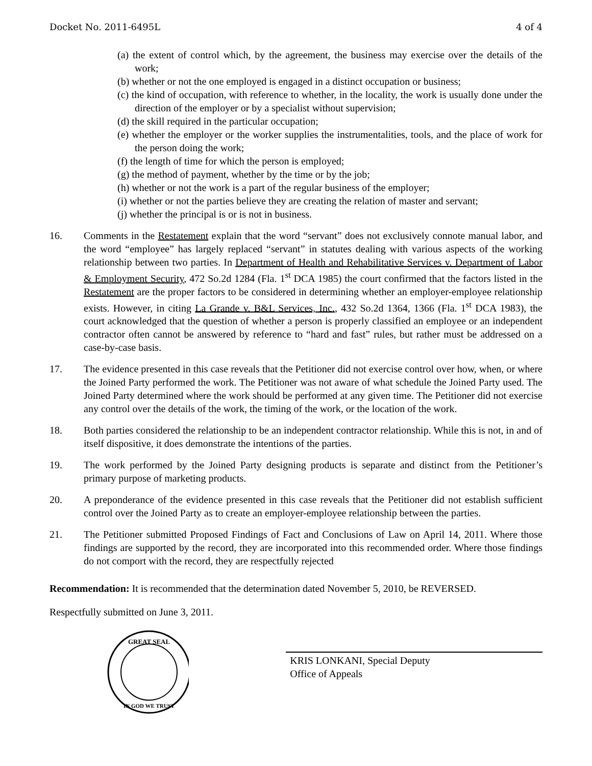Docket No. 2011-6495L 4 of 4
(a) the extent of control which, by the agreement, the business may exercise over the details of the work;
(b) whether or not the one employed is engaged in a distinct occupation or business;
(c) the kind of occupation, with reference to whether, in the locality, the work is usually done under the direction of the employer or by a specialist without supervision;
(d) the skill required in the particular occupation;
(e) whether the employer or the worker supplies the instrumentalities, tools, and the place of work for the person doing the work;
(f) the length of time for which the person is employed;
(g) the method of payment, whether by the time or by the job;
(h) whether or not the work is a part of the regular business of the employer;
(i) whether or not the parties believe they are creating the relation of master and servant;
(j) whether the principal is or is not in business.
16. Comments in the Restatement explain that the word “servant” does not exclusively connote manual labor, and the word “employee” has largely replaced “servant” in statutes dealing with various aspects of the working relationship between two parties. In Department of Health and Rehabilitative Services v. Department of Labor & Employment Security, 472 So.2d 1284 (Fla. 1<sup>st</sup> DCA 1985) the court confirmed that the factors listed in the Restatement are the proper factors to be considered in determining whether an employer-employee relationship exists. However, in citing La Grande v. B&L Services, Inc., 432 So.2d 1364, 1366 (Fla. 1<sup>st</sup> DCA 1983), the court acknowledged that the question of whether a person is properly classified an employee or an independent contractor often cannot be answered by reference to “hard and fast” rules, but rather must be addressed on a case-by-case basis.
17. The evidence presented in this case reveals that the Petitioner did not exercise control over how, when, or where the Joined Party performed the work. The Petitioner was not aware of what schedule the Joined Party used. The Joined Party determined where the work should be performed at any given time. The Petitioner did not exercise any control over the details of the work, the timing of the work, or the location of the work.
18. Both parties considered the relationship to be an independent contractor relationship. While this is not, in and of itself dispositive, it does demonstrate the intentions of the parties.
19. The work performed by the Joined Party designing products is separate and distinct from the Petitioner’s primary purpose of marketing products.
20. A preponderance of the evidence presented in this case reveals that the Petitioner did not establish sufficient control over the Joined Party as to create an employer-employee relationship between the parties.
21. The Petitioner submitted Proposed Findings of Fact and Conclusions of Law on April 14, 2011. Where those findings are supported by the record, they are incorporated into this recommended order. Where those findings do not comport with the record, they are respectfully rejected
Recommendation: It is recommended that the determination dated November 5, 2010, be REVERSED.
Respectfully submitted on June 3, 2011.
GREAT SEAL
IN GOD WE TRUST
KRIS LONKANI, Special Deputy
Office of Appeals